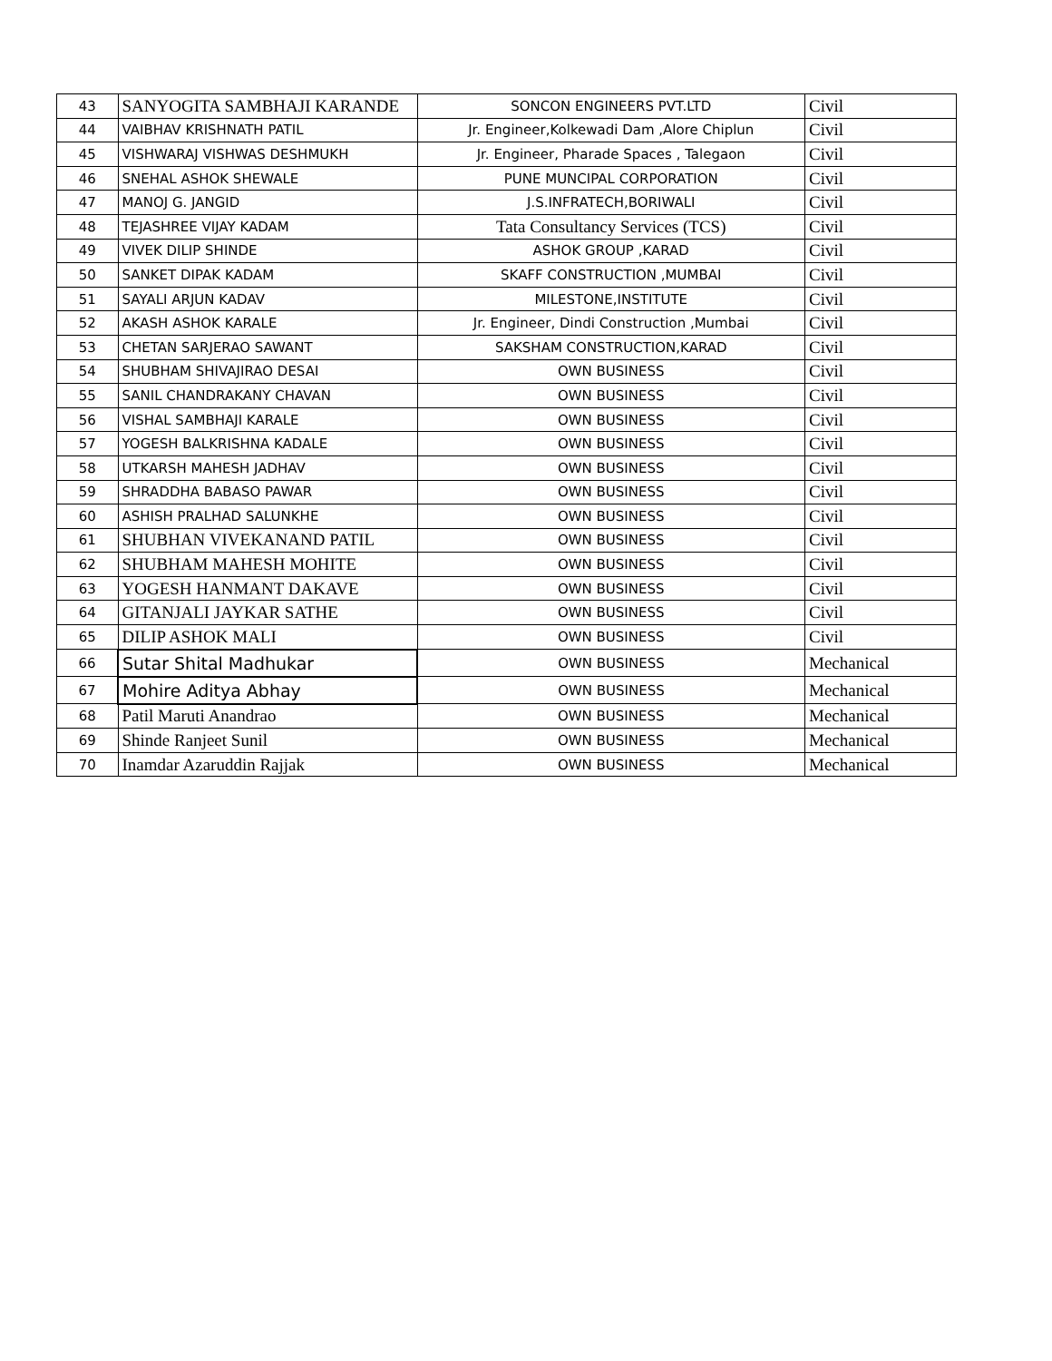| 43 | SANYOGITA SAMBHAJI KARANDE | SONCON ENGINEERS PVT.LTD | Civil |
| 44 | VAIBHAV KRISHNATH PATIL | Jr. Engineer,Kolkewadi Dam ,Alore Chiplun | Civil |
| 45 | VISHWARAJ VISHWAS DESHMUKH | Jr. Engineer, Pharade Spaces , Talegaon | Civil |
| 46 | SNEHAL ASHOK SHEWALE | PUNE MUNCIPAL CORPORATION | Civil |
| 47 | MANOJ G. JANGID | J.S.INFRATECH,BORIWALI | Civil |
| 48 | TEJASHREE VIJAY KADAM | Tata Consultancy Services (TCS) | Civil |
| 49 | VIVEK DILIP SHINDE | ASHOK GROUP ,KARAD | Civil |
| 50 | SANKET DIPAK KADAM | SKAFF CONSTRUCTION ,MUMBAI | Civil |
| 51 | SAYALI ARJUN KADAV | MILESTONE,INSTITUTE | Civil |
| 52 | AKASH ASHOK KARALE | Jr. Engineer, Dindi Construction ,Mumbai | Civil |
| 53 | CHETAN SARJERAO SAWANT | SAKSHAM CONSTRUCTION,KARAD | Civil |
| 54 | SHUBHAM SHIVAJIRAO DESAI | OWN BUSINESS | Civil |
| 55 | SANIL CHANDRAKANY CHAVAN | OWN BUSINESS | Civil |
| 56 | VISHAL SAMBHAJI KARALE | OWN BUSINESS | Civil |
| 57 | YOGESH BALKRISHNA KADALE | OWN BUSINESS | Civil |
| 58 | UTKARSH MAHESH JADHAV | OWN BUSINESS | Civil |
| 59 | SHRADDHA BABASO PAWAR | OWN BUSINESS | Civil |
| 60 | ASHISH PRALHAD SALUNKHE | OWN BUSINESS | Civil |
| 61 | SHUBHAN VIVEKANAND PATIL | OWN BUSINESS | Civil |
| 62 | SHUBHAM MAHESH MOHITE | OWN BUSINESS | Civil |
| 63 | YOGESH HANMANT DAKAVE | OWN BUSINESS | Civil |
| 64 | GITANJALI JAYKAR SATHE | OWN BUSINESS | Civil |
| 65 | DILIP ASHOK MALI | OWN BUSINESS | Civil |
| 66 | Sutar Shital Madhukar | OWN BUSINESS | Mechanical |
| 67 | Mohire Aditya Abhay | OWN BUSINESS | Mechanical |
| 68 | Patil Maruti Anandrao | OWN BUSINESS | Mechanical |
| 69 | Shinde Ranjeet Sunil | OWN BUSINESS | Mechanical |
| 70 | Inamdar Azaruddin Rajjak | OWN BUSINESS | Mechanical |